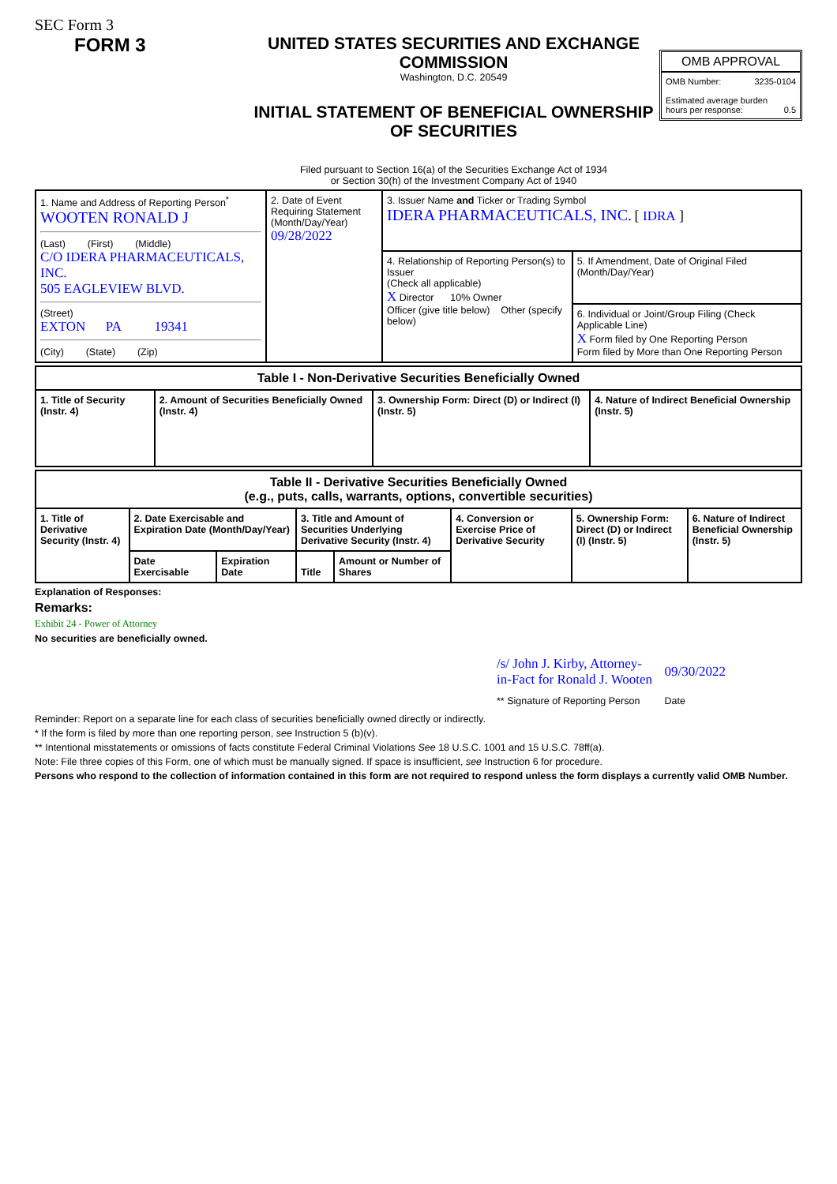SEC Form 3
FORM 3 UNITED STATES SECURITIES AND EXCHANGE COMMISSION
Washington, D.C. 20549
INITIAL STATEMENT OF BENEFICIAL OWNERSHIP OF SECURITIES
Filed pursuant to Section 16(a) of the Securities Exchange Act of 1934
or Section 30(h) of the Investment Company Act of 1940
OMB APPROVAL
OMB Number: 3235-0104
Estimated average burden
hours per response: 0.5
| 1. Name and Address of Reporting Person<sup>*</sup> WOOTEN RONALD J (Last) (First) (Middle) C/O IDERA PHARMACEUTICALS, INC. 505 EAGLEVIEW BLVD. (Street) EXTON PA 19341 (City) (State) (Zip) | 2. Date of Event Requiring Statement (Month/Day/Year) 09/28/2022 | 3. Issuer Name and Ticker or Trading Symbol IDERA PHARMACEUTICALS, INC. [ IDRA ] | |
| | | 4. Relationship of Reporting Person(s) to Issuer (Check all applicable) X Director 10% Owner Officer (give title below) Other (specify below) | 5. If Amendment, Date of Original Filed (Month/Day/Year) |
| | | | 6. Individual or Joint/Group Filing (Check Applicable Line) X Form filed by One Reporting Person Form filed by More than One Reporting Person |
| Table I - Non-Derivative Securities Beneficially Owned | | | |
| --- | --- | --- | --- |
| 1. Title of Security (Instr. 4) | 2. Amount of Securities Beneficially Owned (Instr. 4) | 3. Ownership Form: Direct (D) or Indirect (I) (Instr. 5) | 4. Nature of Indirect Beneficial Ownership (Instr. 5) |
| Table II - Derivative Securities Beneficially Owned (e.g., puts, calls, warrants, options, convertible securities) | | | | | | | |
| --- | --- | --- | --- | --- | --- | --- | --- |
| 1. Title of Derivative Security (Instr. 4) | 2. Date Exercisable and Expiration Date (Month/Day/Year) | | 3. Title and Amount of Securities Underlying Derivative Security (Instr. 4) | | 4. Conversion or Exercise Price of Derivative Security | 5. Ownership Form: Direct (D) or Indirect (I) (Instr. 5) | 6. Nature of Indirect Beneficial Ownership (Instr. 5) |
| | Date Exercisable | Expiration Date | Title | Amount or Number of Shares | | | |
Explanation of Responses:
Remarks:
Exhibit 24 - Power of Attorney
No securities are beneficially owned.
| /s/ John J. Kirby, Attorney-in-Fact for Ronald J. Wooten | 09/30/2022 |
| ** Signature of Reporting Person | Date |
Reminder: Report on a separate line for each class of securities beneficially owned directly or indirectly.
* If the form is filed by more than one reporting person, see Instruction 5 (b)(v).
** Intentional misstatements or omissions of facts constitute Federal Criminal Violations See 18 U.S.C. 1001 and 15 U.S.C. 78ff(a).
Note: File three copies of this Form, one of which must be manually signed. If space is insufficient, see Instruction 6 for procedure.
Persons who respond to the collection of information contained in this form are not required to respond unless the form displays a currently valid OMB Number.